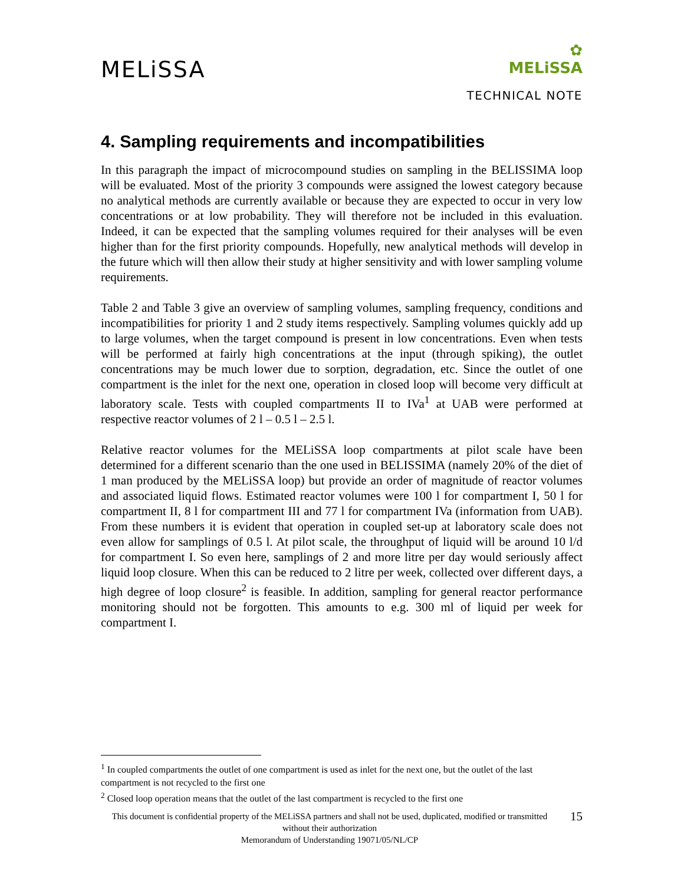MELiSSA
✿
MELiSSA
TECHNICAL NOTE
4. Sampling requirements and incompatibilities
In this paragraph the impact of microcompound studies on sampling in the BELISSIMA loop will be evaluated. Most of the priority 3 compounds were assigned the lowest category because no analytical methods are currently available or because they are expected to occur in very low concentrations or at low probability. They will therefore not be included in this evaluation. Indeed, it can be expected that the sampling volumes required for their analyses will be even higher than for the first priority compounds. Hopefully, new analytical methods will develop in the future which will then allow their study at higher sensitivity and with lower sampling volume requirements.
Table 2 and Table 3 give an overview of sampling volumes, sampling frequency, conditions and incompatibilities for priority 1 and 2 study items respectively. Sampling volumes quickly add up to large volumes, when the target compound is present in low concentrations. Even when tests will be performed at fairly high concentrations at the input (through spiking), the outlet concentrations may be much lower due to sorption, degradation, etc. Since the outlet of one compartment is the inlet for the next one, operation in closed loop will become very difficult at laboratory scale. Tests with coupled compartments II to IVa<sup>1</sup> at UAB were performed at respective reactor volumes of 2 l – 0.5 l – 2.5 l.
Relative reactor volumes for the MELiSSA loop compartments at pilot scale have been determined for a different scenario than the one used in BELISSIMA (namely 20% of the diet of 1 man produced by the MELiSSA loop) but provide an order of magnitude of reactor volumes and associated liquid flows. Estimated reactor volumes were 100 l for compartment I, 50 l for compartment II, 8 l for compartment III and 77 l for compartment IVa (information from UAB). From these numbers it is evident that operation in coupled set-up at laboratory scale does not even allow for samplings of 0.5 l. At pilot scale, the throughput of liquid will be around 10 l/d for compartment I. So even here, samplings of 2 and more litre per day would seriously affect liquid loop closure. When this can be reduced to 2 litre per week, collected over different days, a high degree of loop closure<sup>2</sup> is feasible. In addition, sampling for general reactor performance monitoring should not be forgotten. This amounts to e.g. 300 ml of liquid per week for compartment I.
<sup>1</sup> In coupled compartments the outlet of one compartment is used as inlet for the next one, but the outlet of the last compartment is not recycled to the first one
<sup>2</sup> Closed loop operation means that the outlet of the last compartment is recycled to the first one
This document is confidential property of the MELiSSA partners and shall not be used, duplicated, modified or transmitted without their authorization
Memorandum of Understanding 19071/05/NL/CP
15